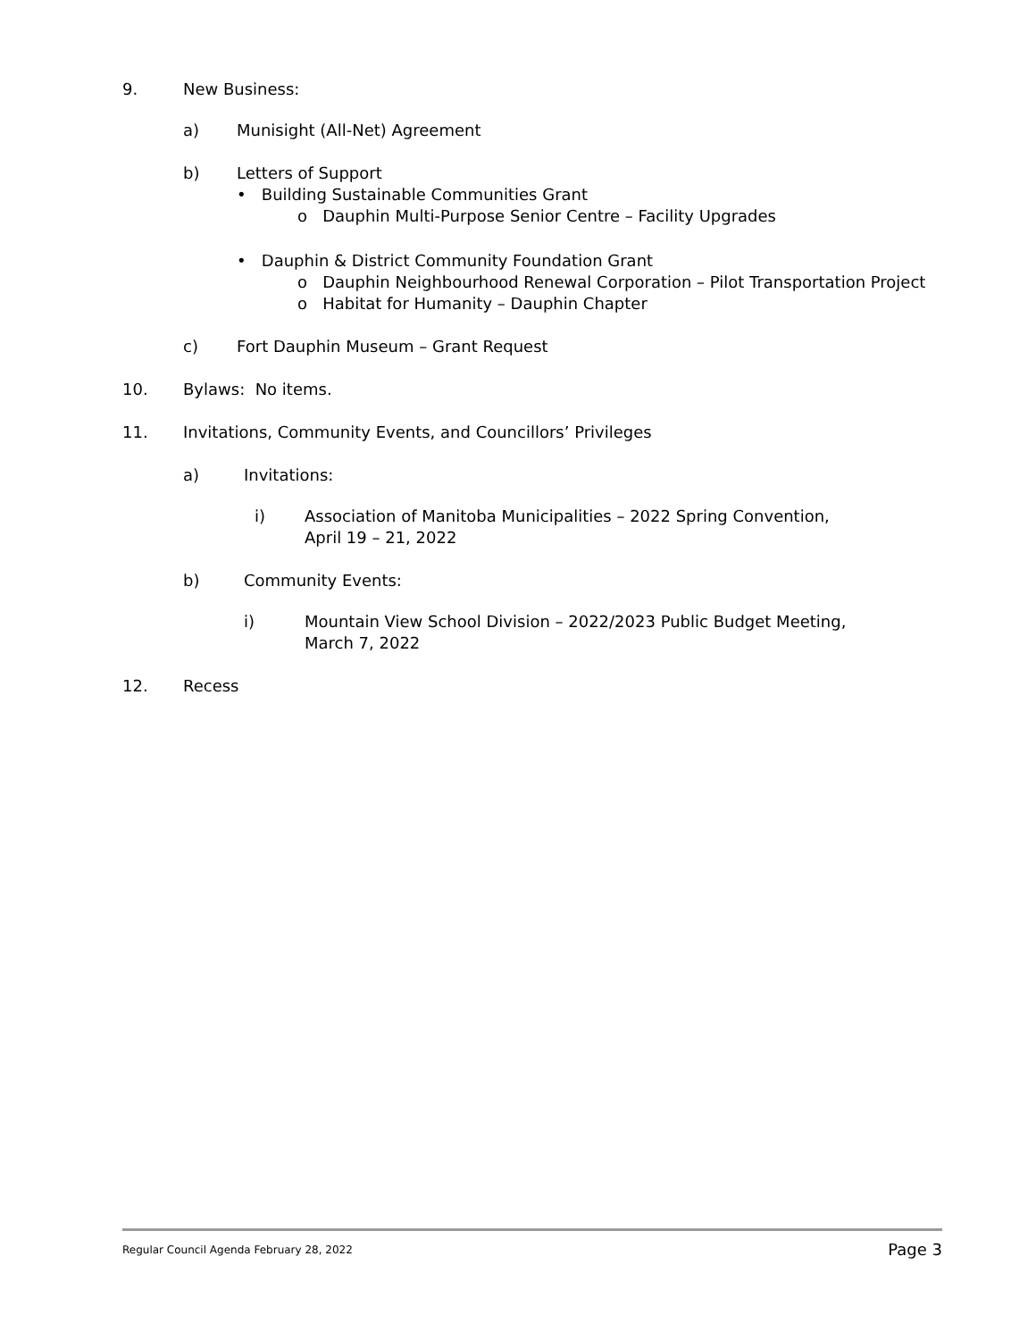9. New Business:
a) Munisight (All-Net) Agreement
b) Letters of Support
• Building Sustainable Communities Grant
o Dauphin Multi-Purpose Senior Centre – Facility Upgrades
• Dauphin & District Community Foundation Grant
o Dauphin Neighbourhood Renewal Corporation – Pilot Transportation Project
o Habitat for Humanity – Dauphin Chapter
c) Fort Dauphin Museum – Grant Request
10. Bylaws: No items.
11. Invitations, Community Events, and Councillors’ Privileges
a) Invitations:
i) Association of Manitoba Municipalities – 2022 Spring Convention,
April 19 – 21, 2022
b) Community Events:
i) Mountain View School Division – 2022/2023 Public Budget Meeting,
March 7, 2022
12. Recess
Regular Council Agenda February 28, 2022 Page 3